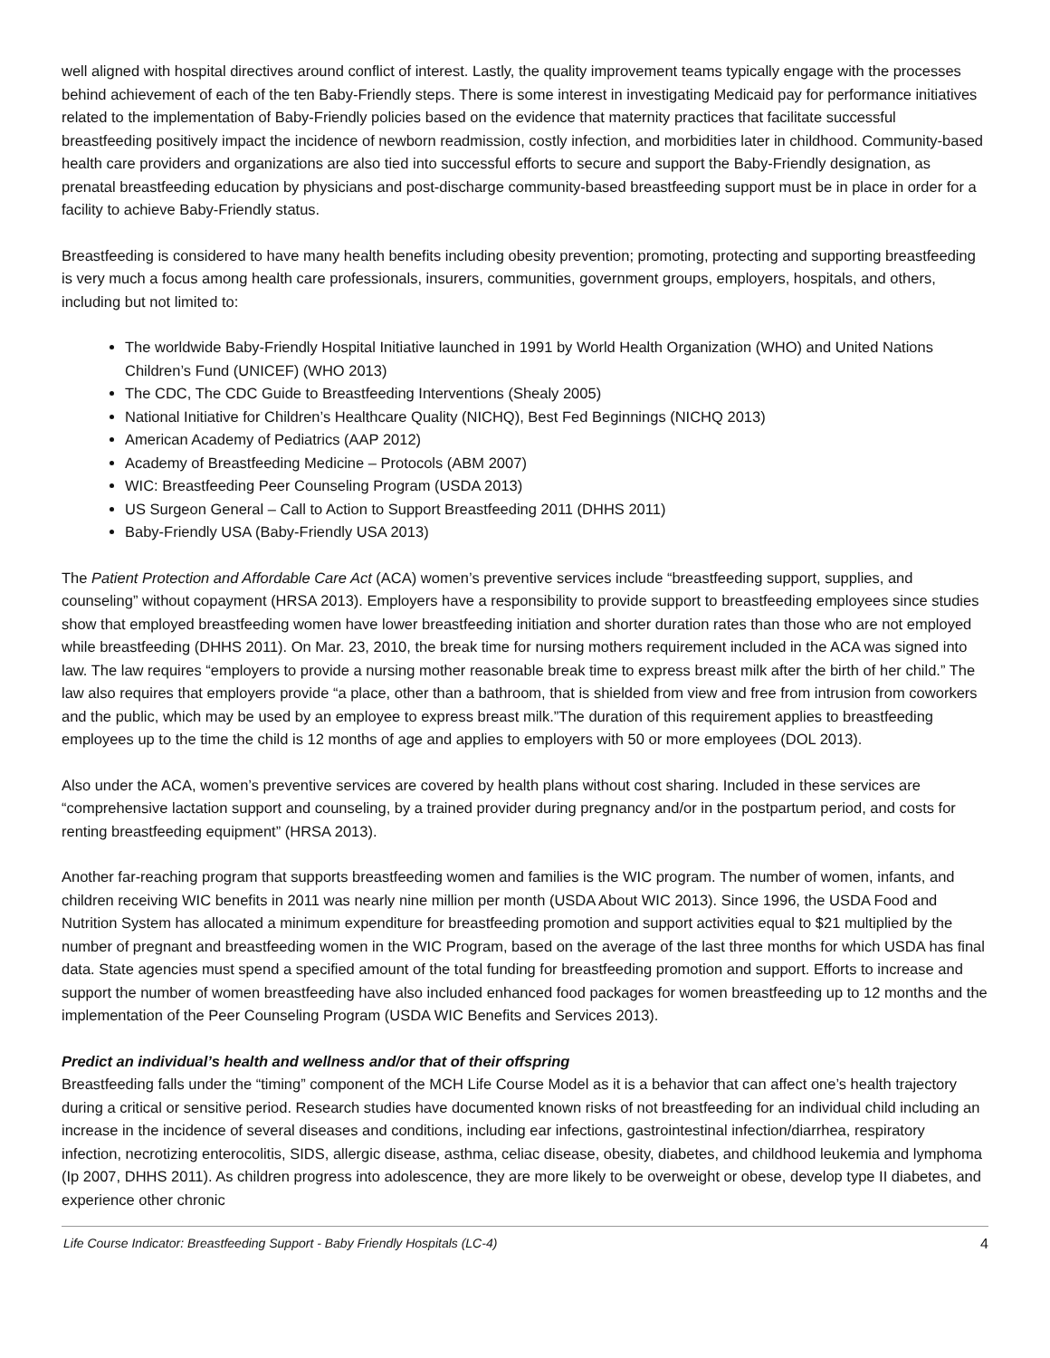well aligned with hospital directives around conflict of interest. Lastly, the quality improvement teams typically engage with the processes behind achievement of each of the ten Baby-Friendly steps. There is some interest in investigating Medicaid pay for performance initiatives related to the implementation of Baby-Friendly policies based on the evidence that maternity practices that facilitate successful breastfeeding positively impact the incidence of newborn readmission, costly infection, and morbidities later in childhood. Community-based health care providers and organizations are also tied into successful efforts to secure and support the Baby-Friendly designation, as prenatal breastfeeding education by physicians and post-discharge community-based breastfeeding support must be in place in order for a facility to achieve Baby-Friendly status.
Breastfeeding is considered to have many health benefits including obesity prevention; promoting, protecting and supporting breastfeeding is very much a focus among health care professionals, insurers, communities, government groups, employers, hospitals, and others, including but not limited to:
The worldwide Baby-Friendly Hospital Initiative launched in 1991 by World Health Organization (WHO) and United Nations Children’s Fund (UNICEF) (WHO 2013)
The CDC, The CDC Guide to Breastfeeding Interventions (Shealy 2005)
National Initiative for Children’s Healthcare Quality (NICHQ), Best Fed Beginnings (NICHQ 2013)
American Academy of Pediatrics (AAP 2012)
Academy of Breastfeeding Medicine – Protocols (ABM 2007)
WIC: Breastfeeding Peer Counseling Program (USDA 2013)
US Surgeon General – Call to Action to Support Breastfeeding 2011 (DHHS 2011)
Baby-Friendly USA (Baby-Friendly USA 2013)
The Patient Protection and Affordable Care Act (ACA) women’s preventive services include “breastfeeding support, supplies, and counseling” without copayment (HRSA 2013). Employers have a responsibility to provide support to breastfeeding employees since studies show that employed breastfeeding women have lower breastfeeding initiation and shorter duration rates than those who are not employed while breastfeeding (DHHS 2011). On Mar. 23, 2010, the break time for nursing mothers requirement included in the ACA was signed into law. The law requires “employers to provide a nursing mother reasonable break time to express breast milk after the birth of her child.” The law also requires that employers provide “a place, other than a bathroom, that is shielded from view and free from intrusion from coworkers and the public, which may be used by an employee to express breast milk.”The duration of this requirement applies to breastfeeding employees up to the time the child is 12 months of age and applies to employers with 50 or more employees (DOL 2013).
Also under the ACA, women’s preventive services are covered by health plans without cost sharing. Included in these services are “comprehensive lactation support and counseling, by a trained provider during pregnancy and/or in the postpartum period, and costs for renting breastfeeding equipment” (HRSA 2013).
Another far-reaching program that supports breastfeeding women and families is the WIC program. The number of women, infants, and children receiving WIC benefits in 2011 was nearly nine million per month (USDA About WIC 2013). Since 1996, the USDA Food and Nutrition System has allocated a minimum expenditure for breastfeeding promotion and support activities equal to $21 multiplied by the number of pregnant and breastfeeding women in the WIC Program, based on the average of the last three months for which USDA has final data. State agencies must spend a specified amount of the total funding for breastfeeding promotion and support. Efforts to increase and support the number of women breastfeeding have also included enhanced food packages for women breastfeeding up to 12 months and the implementation of the Peer Counseling Program (USDA WIC Benefits and Services 2013).
Predict an individual’s health and wellness and/or that of their offspring
Breastfeeding falls under the “timing” component of the MCH Life Course Model as it is a behavior that can affect one’s health trajectory during a critical or sensitive period. Research studies have documented known risks of not breastfeeding for an individual child including an increase in the incidence of several diseases and conditions, including ear infections, gastrointestinal infection/diarrhea, respiratory infection, necrotizing enterocolitis, SIDS, allergic disease, asthma, celiac disease, obesity, diabetes, and childhood leukemia and lymphoma (Ip 2007, DHHS 2011). As children progress into adolescence, they are more likely to be overweight or obese, develop type II diabetes, and experience other chronic
Life Course Indicator: Breastfeeding Support - Baby Friendly Hospitals (LC-4) 4